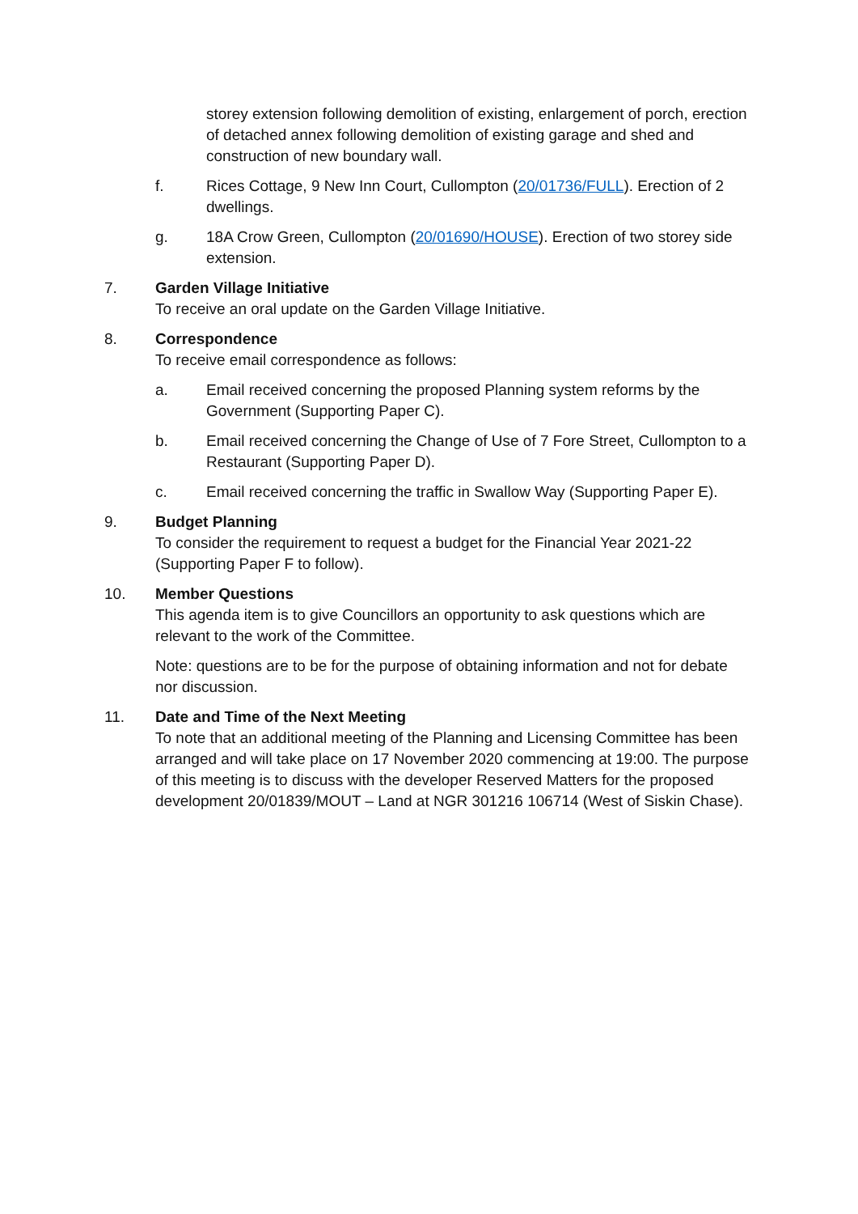storey extension following demolition of existing, enlargement of porch, erection of detached annex following demolition of existing garage and shed and construction of new boundary wall.
f. Rices Cottage, 9 New Inn Court, Cullompton (20/01736/FULL). Erection of 2 dwellings.
g. 18A Crow Green, Cullompton (20/01690/HOUSE). Erection of two storey side extension.
7. Garden Village Initiative
To receive an oral update on the Garden Village Initiative.
8. Correspondence
To receive email correspondence as follows:
a. Email received concerning the proposed Planning system reforms by the Government (Supporting Paper C).
b. Email received concerning the Change of Use of 7 Fore Street, Cullompton to a Restaurant (Supporting Paper D).
c. Email received concerning the traffic in Swallow Way (Supporting Paper E).
9. Budget Planning
To consider the requirement to request a budget for the Financial Year 2021-22 (Supporting Paper F to follow).
10. Member Questions
This agenda item is to give Councillors an opportunity to ask questions which are relevant to the work of the Committee.
Note: questions are to be for the purpose of obtaining information and not for debate nor discussion.
11. Date and Time of the Next Meeting
To note that an additional meeting of the Planning and Licensing Committee has been arranged and will take place on 17 November 2020 commencing at 19:00. The purpose of this meeting is to discuss with the developer Reserved Matters for the proposed development 20/01839/MOUT – Land at NGR 301216 106714 (West of Siskin Chase).